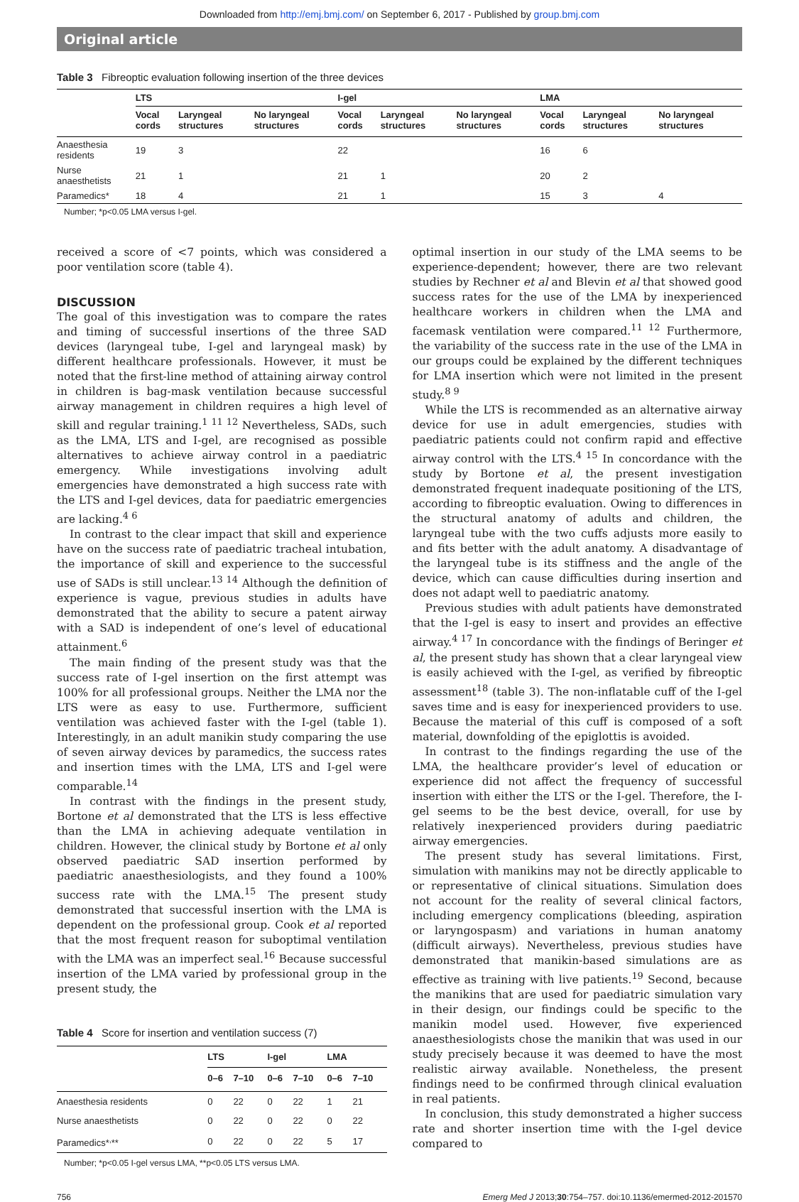Downloaded from http://emj.bmj.com/ on September 6, 2017 - Published by group.bmj.com
Original article
Table 3 Fibreoptic evaluation following insertion of the three devices
| | LTS | | | I-gel | | | LMA | | |
| --- | --- | --- | --- | --- | --- | --- | --- | --- | --- |
| | Vocal cords | Laryngeal structures | No laryngeal structures | Vocal cords | Laryngeal structures | No laryngeal structures | Vocal cords | Laryngeal structures | No laryngeal structures |
| Anaesthesia residents | 19 | 3 | | 22 | | | 16 | 6 | |
| Nurse anaesthetists | 21 | 1 | | 21 | 1 | | 20 | 2 | |
| Paramedics* | 18 | 4 | | 21 | 1 | | 15 | 3 | 4 |
Number; *p<0.05 LMA versus I-gel.
received a score of <7 points, which was considered a poor ventilation score (table 4).
DISCUSSION
The goal of this investigation was to compare the rates and timing of successful insertions of the three SAD devices (laryngeal tube, I-gel and laryngeal mask) by different healthcare professionals. However, it must be noted that the first-line method of attaining airway control in children is bag-mask ventilation because successful airway management in children requires a high level of skill and regular training.<sup>1 11 12</sup> Nevertheless, SADs, such as the LMA, LTS and I-gel, are recognised as possible alternatives to achieve airway control in a paediatric emergency. While investigations involving adult emergencies have demonstrated a high success rate with the LTS and I-gel devices, data for paediatric emergencies are lacking.<sup>4 6</sup>
In contrast to the clear impact that skill and experience have on the success rate of paediatric tracheal intubation, the importance of skill and experience to the successful use of SADs is still unclear.<sup>13 14</sup> Although the definition of experience is vague, previous studies in adults have demonstrated that the ability to secure a patent airway with a SAD is independent of one’s level of educational attainment.<sup>6</sup>
The main finding of the present study was that the success rate of I-gel insertion on the first attempt was 100% for all professional groups. Neither the LMA nor the LTS were as easy to use. Furthermore, sufficient ventilation was achieved faster with the I-gel (table 1). Interestingly, in an adult manikin study comparing the use of seven airway devices by paramedics, the success rates and insertion times with the LMA, LTS and I-gel were comparable.<sup>14</sup>
In contrast with the findings in the present study, Bortone et al demonstrated that the LTS is less effective than the LMA in achieving adequate ventilation in children. However, the clinical study by Bortone et al only observed paediatric SAD insertion performed by paediatric anaesthesiologists, and they found a 100% success rate with the LMA.<sup>15</sup> The present study demonstrated that successful insertion with the LMA is dependent on the professional group. Cook et al reported that the most frequent reason for suboptimal ventilation with the LMA was an imperfect seal.<sup>16</sup> Because successful insertion of the LMA varied by professional group in the present study, the
Table 4 Score for insertion and ventilation success (7)
| | LTS | | I-gel | | LMA | |
| --- | --- | --- | --- | --- | --- | --- |
| | 0–6 | 7–10 | 0–6 | 7–10 | 0–6 | 7–10 |
| Anaesthesia residents | 0 | 22 | 0 | 22 | 1 | 21 |
| Nurse anaesthetists | 0 | 22 | 0 | 22 | 0 | 22 |
| Paramedics*<sup>,</sup>** | 0 | 22 | 0 | 22 | 5 | 17 |
Number; *p<0.05 I-gel versus LMA, **p<0.05 LTS versus LMA.
optimal insertion in our study of the LMA seems to be experience-dependent; however, there are two relevant studies by Rechner et al and Blevin et al that showed good success rates for the use of the LMA by inexperienced healthcare workers in children when the LMA and facemask ventilation were compared.<sup>11 12</sup> Furthermore, the variability of the success rate in the use of the LMA in our groups could be explained by the different techniques for LMA insertion which were not limited in the present study.<sup>8 9</sup>
While the LTS is recommended as an alternative airway device for use in adult emergencies, studies with paediatric patients could not confirm rapid and effective airway control with the LTS.<sup>4 15</sup> In concordance with the study by Bortone et al, the present investigation demonstrated frequent inadequate positioning of the LTS, according to fibreoptic evaluation. Owing to differences in the structural anatomy of adults and children, the laryngeal tube with the two cuffs adjusts more easily to and fits better with the adult anatomy. A disadvantage of the laryngeal tube is its stiffness and the angle of the device, which can cause difficulties during insertion and does not adapt well to paediatric anatomy.
Previous studies with adult patients have demonstrated that the I-gel is easy to insert and provides an effective airway.<sup>4 17</sup> In concordance with the findings of Beringer et al, the present study has shown that a clear laryngeal view is easily achieved with the I-gel, as verified by fibreoptic assessment<sup>18</sup> (table 3). The non-inflatable cuff of the I-gel saves time and is easy for inexperienced providers to use. Because the material of this cuff is composed of a soft material, downfolding of the epiglottis is avoided.
In contrast to the findings regarding the use of the LMA, the healthcare provider’s level of education or experience did not affect the frequency of successful insertion with either the LTS or the I-gel. Therefore, the I-gel seems to be the best device, overall, for use by relatively inexperienced providers during paediatric airway emergencies.
The present study has several limitations. First, simulation with manikins may not be directly applicable to or representative of clinical situations. Simulation does not account for the reality of several clinical factors, including emergency complications (bleeding, aspiration or laryngospasm) and variations in human anatomy (difficult airways). Nevertheless, previous studies have demonstrated that manikin-based simulations are as effective as training with live patients.<sup>19</sup> Second, because the manikins that are used for paediatric simulation vary in their design, our findings could be specific to the manikin model used. However, five experienced anaesthesiologists chose the manikin that was used in our study precisely because it was deemed to have the most realistic airway available. Nonetheless, the present findings need to be confirmed through clinical evaluation in real patients.
In conclusion, this study demonstrated a higher success rate and shorter insertion time with the I-gel device compared to
756 Emerg Med J 2013;30:754–757. doi:10.1136/emermed-2012-201570